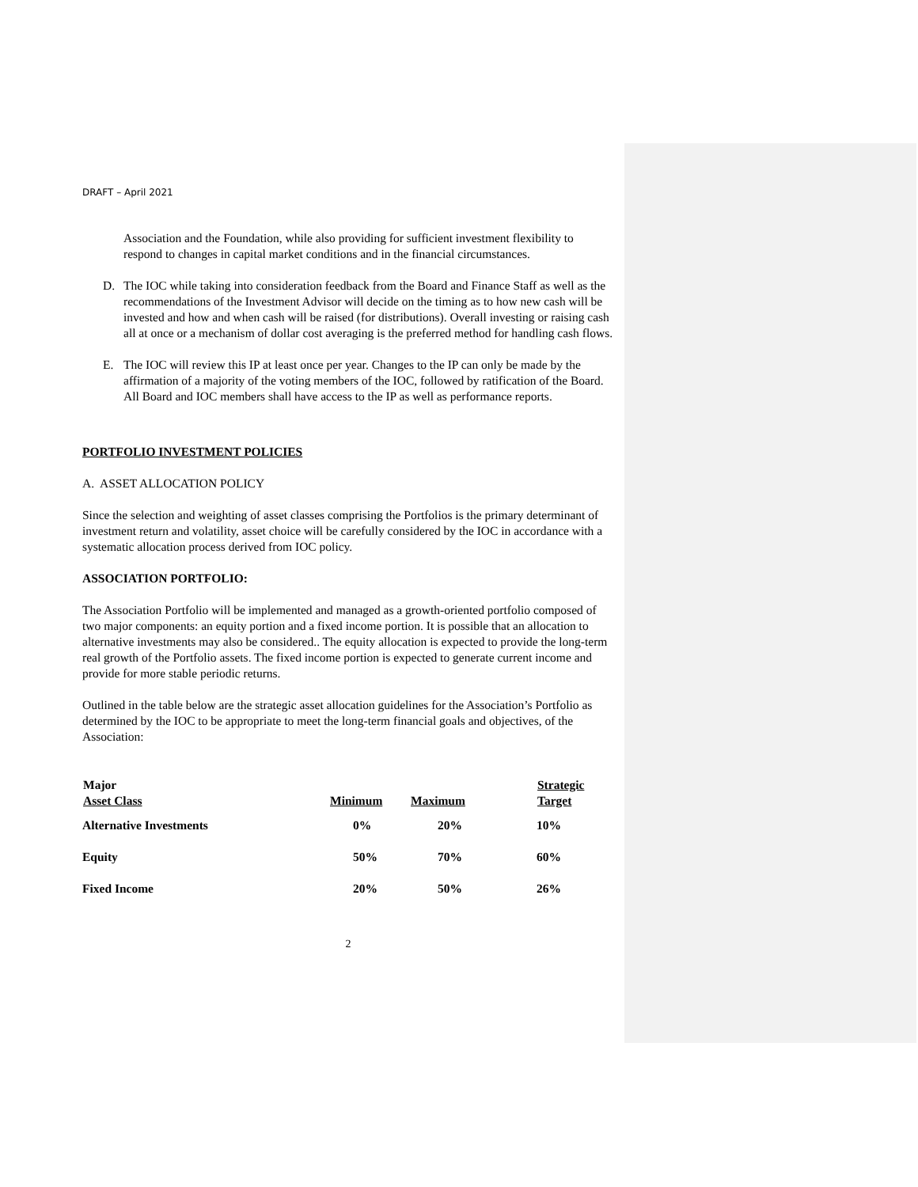DRAFT – April 2021
Association and the Foundation, while also providing for sufficient investment flexibility to respond to changes in capital market conditions and in the financial circumstances.
D. The IOC while taking into consideration feedback from the Board and Finance Staff as well as the recommendations of the Investment Advisor will decide on the timing as to how new cash will be invested and how and when cash will be raised (for distributions). Overall investing or raising cash all at once or a mechanism of dollar cost averaging is the preferred method for handling cash flows.
E. The IOC will review this IP at least once per year. Changes to the IP can only be made by the affirmation of a majority of the voting members of the IOC, followed by ratification of the Board. All Board and IOC members shall have access to the IP as well as performance reports.
PORTFOLIO INVESTMENT POLICIES
A. ASSET ALLOCATION POLICY
Since the selection and weighting of asset classes comprising the Portfolios is the primary determinant of investment return and volatility, asset choice will be carefully considered by the IOC in accordance with a systematic allocation process derived from IOC policy.
ASSOCIATION PORTFOLIO:
The Association Portfolio will be implemented and managed as a growth-oriented portfolio composed of two major components: an equity portion and a fixed income portion. It is possible that an allocation to alternative investments may also be considered.. The equity allocation is expected to provide the long-term real growth of the Portfolio assets. The fixed income portion is expected to generate current income and provide for more stable periodic returns.
Outlined in the table below are the strategic asset allocation guidelines for the Association’s Portfolio as determined by the IOC to be appropriate to meet the long-term financial goals and objectives, of the Association:
| Major Asset Class | Minimum | Maximum | Strategic Target |
| --- | --- | --- | --- |
| Alternative Investments | 0% | 20% | 10% |
| Equity | 50% | 70% | 60% |
| Fixed Income | 20% | 50% | 26% |
2